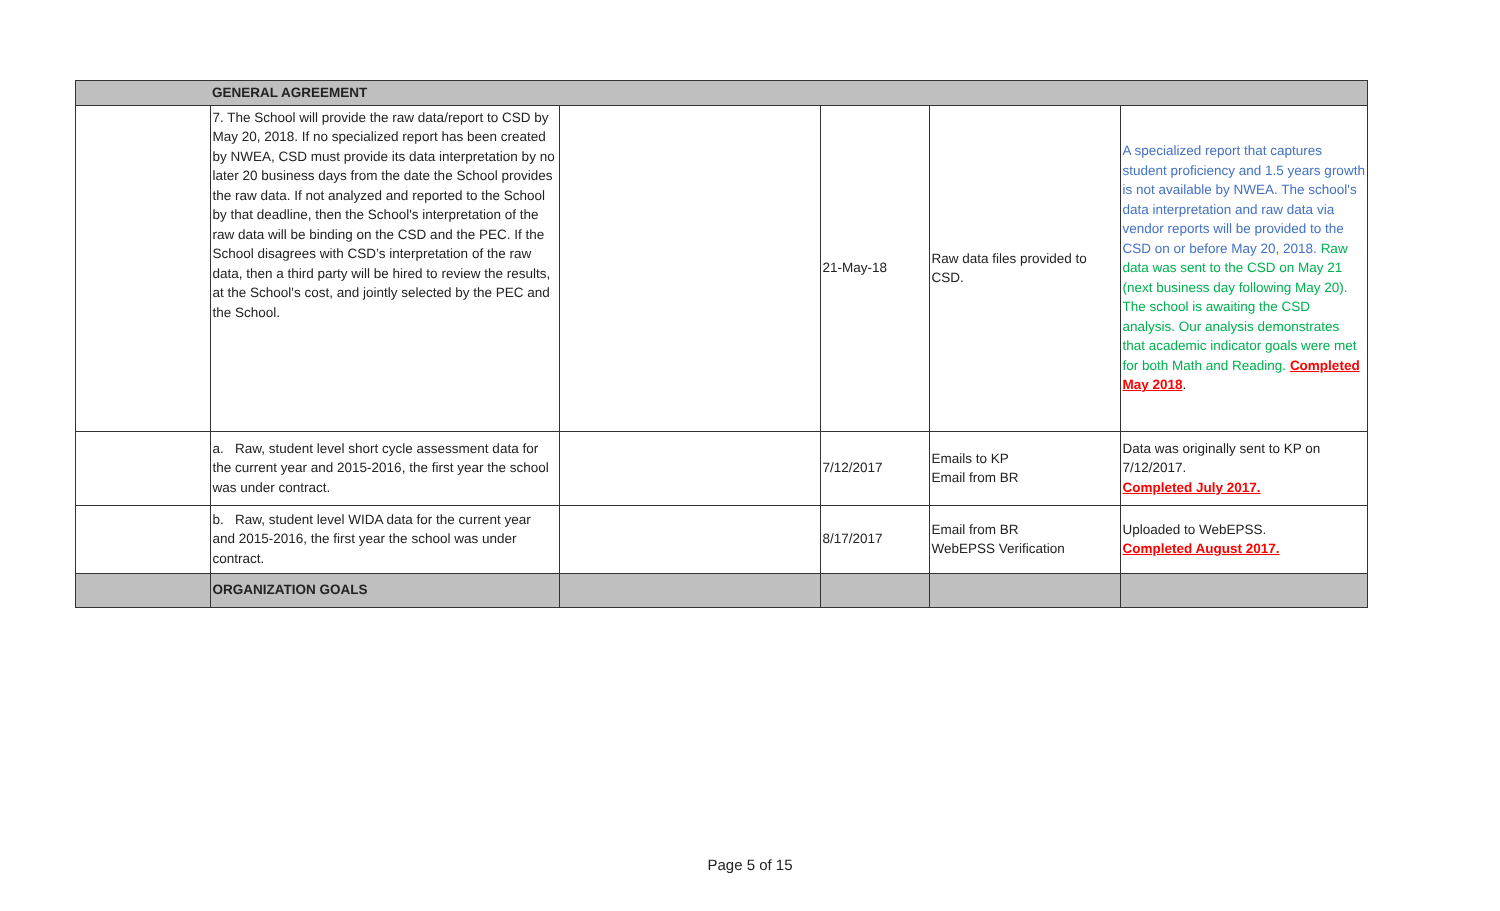| | GENERAL AGREEMENT | | | | |
| | 7. The School will provide the raw data/report to CSD by May 20, 2018. If no specialized report has been created by NWEA, CSD must provide its data interpretation by no later 20 business days from the date the School provides the raw data. If not analyzed and reported to the School by that deadline, then the School's interpretation of the raw data will be binding on the CSD and the PEC. If the School disagrees with CSD’s interpretation of the raw data, then a third party will be hired to review the results, at the School's cost, and jointly selected by the PEC and the School. | | 21-May-18 | Raw data files provided to CSD. | A specialized report that captures student proficiency and 1.5 years growth is not available by NWEA. The school's data interpretation and raw data via vendor reports will be provided to the CSD on or before May 20, 2018. Raw data was sent to the CSD on May 21 (next business day following May 20). The school is awaiting the CSD analysis. Our analysis demonstrates that academic indicator goals were met for both Math and Reading. Completed May 2018 . |
| | a. Raw, student level short cycle assessment data for the current year and 2015-2016, the first year the school was under contract. | | 7/12/2017 | Emails to KP Email from BR | Data was originally sent to KP on 7/12/2017. Completed July 2017. |
| | b. Raw, student level WIDA data for the current year and 2015-2016, the first year the school was under contract. | | 8/17/2017 | Email from BR WebEPSS Verification | Uploaded to WebEPSS. Completed August 2017. |
| | ORGANIZATION GOALS | | | | |
Page 5 of 15